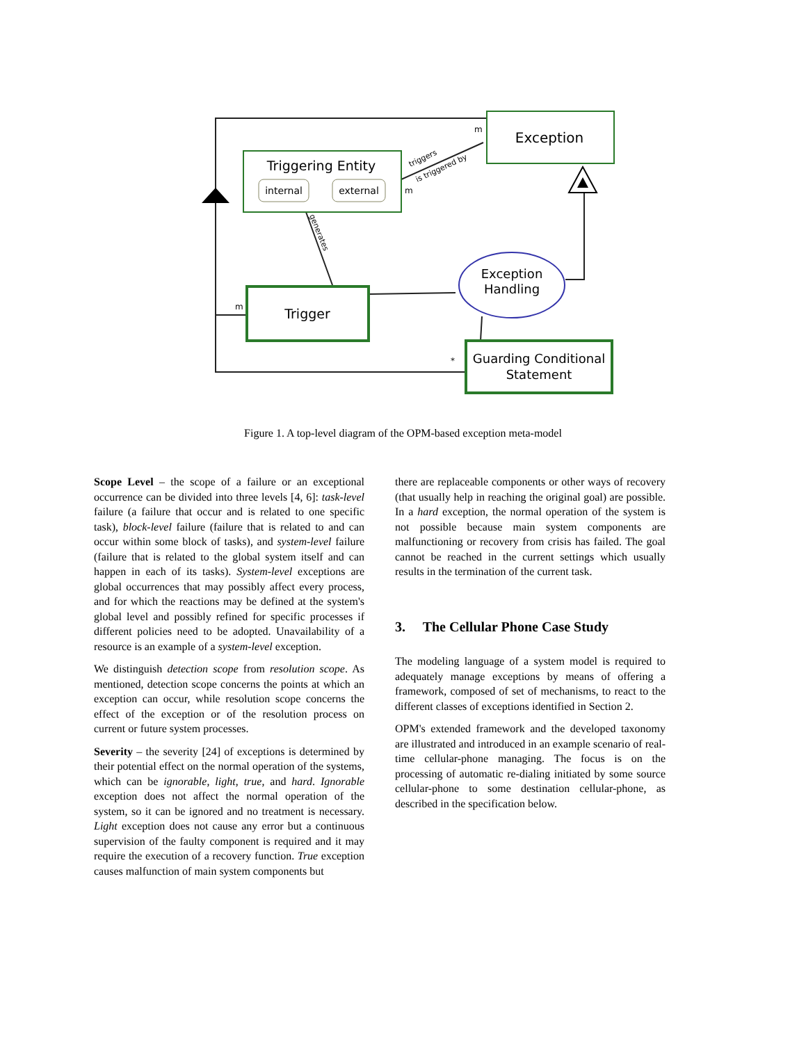Exception
Triggering Entity
internal
external
Trigger
Exception
Handling
Guarding Conditional
Statement
m
m
m
*
triggers
is triggered by
generates
Figure 1. A top-level diagram of the OPM-based exception meta-model
Scope Level – the scope of a failure or an exceptional occurrence can be divided into three levels [4, 6]: task-level failure (a failure that occur and is related to one specific task), block-level failure (failure that is related to and can occur within some block of tasks), and system-level failure (failure that is related to the global system itself and can happen in each of its tasks). System-level exceptions are global occurrences that may possibly affect every process, and for which the reactions may be defined at the system's global level and possibly refined for specific processes if different policies need to be adopted. Unavailability of a resource is an example of a system-level exception.
We distinguish detection scope from resolution scope. As mentioned, detection scope concerns the points at which an exception can occur, while resolution scope concerns the effect of the exception or of the resolution process on current or future system processes.
Severity – the severity [24] of exceptions is determined by their potential effect on the normal operation of the systems, which can be ignorable, light, true, and hard. Ignorable exception does not affect the normal operation of the system, so it can be ignored and no treatment is necessary. Light exception does not cause any error but a continuous supervision of the faulty component is required and it may require the execution of a recovery function. True exception causes malfunction of main system components but
there are replaceable components or other ways of recovery (that usually help in reaching the original goal) are possible. In a hard exception, the normal operation of the system is not possible because main system components are malfunctioning or recovery from crisis has failed. The goal cannot be reached in the current settings which usually results in the termination of the current task.
3. The Cellular Phone Case Study
The modeling language of a system model is required to adequately manage exceptions by means of offering a framework, composed of set of mechanisms, to react to the different classes of exceptions identified in Section 2.
OPM's extended framework and the developed taxonomy are illustrated and introduced in an example scenario of real-time cellular-phone managing. The focus is on the processing of automatic re-dialing initiated by some source cellular-phone to some destination cellular-phone, as described in the specification below.